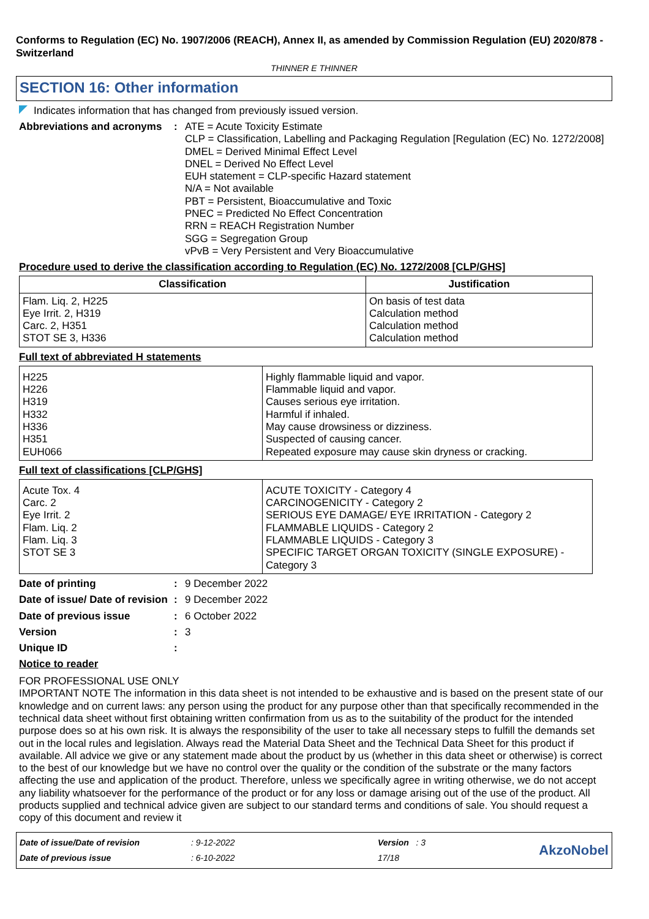Conforms to Regulation (EC) No. 1907/2006 (REACH), Annex II, as amended by Commission Regulation (EU) 2020/878 - Switzerland
THINNER E THINNER
SECTION 16: Other information
Indicates information that has changed from previously issued version.
Abbreviations and acronyms
:
ATE = Acute Toxicity Estimate
CLP = Classification, Labelling and Packaging Regulation [Regulation (EC) No. 1272/2008]
DMEL = Derived Minimal Effect Level
DNEL = Derived No Effect Level
EUH statement = CLP-specific Hazard statement
N/A = Not available
PBT = Persistent, Bioaccumulative and Toxic
PNEC = Predicted No Effect Concentration
RRN = REACH Registration Number
SGG = Segregation Group
vPvB = Very Persistent and Very Bioaccumulative
Procedure used to derive the classification according to Regulation (EC) No. 1272/2008 [CLP/GHS]
| Classification | Justification |
| --- | --- |
| Flam. Liq. 2, H225 Eye Irrit. 2, H319 Carc. 2, H351 STOT SE 3, H336 | On basis of test data Calculation method Calculation method Calculation method |
Full text of abbreviated H statements
| H225 H226 H319 H332 H336 H351 EUH066 | Highly flammable liquid and vapor. Flammable liquid and vapor. Causes serious eye irritation. Harmful if inhaled. May cause drowsiness or dizziness. Suspected of causing cancer. Repeated exposure may cause skin dryness or cracking. |
Full text of classifications [CLP/GHS]
| Acute Tox. 4 Carc. 2 Eye Irrit. 2 Flam. Liq. 2 Flam. Liq. 3 STOT SE 3 | ACUTE TOXICITY - Category 4 CARCINOGENICITY - Category 2 SERIOUS EYE DAMAGE/ EYE IRRITATION - Category 2 FLAMMABLE LIQUIDS - Category 2 FLAMMABLE LIQUIDS - Category 3 SPECIFIC TARGET ORGAN TOXICITY (SINGLE EXPOSURE) - Category 3 |
Date of printing :
9 December 2022
Date of issue/ Date of revision
:
9 December 2022
Date of previous issue :
6 October 2022
Version :
3
Unique ID :
Notice to reader
FOR PROFESSIONAL USE ONLY
IMPORTANT NOTE The information in this data sheet is not intended to be exhaustive and is based on the present state of our knowledge and on current laws: any person using the product for any purpose other than that specifically recommended in the technical data sheet without first obtaining written confirmation from us as to the suitability of the product for the intended purpose does so at his own risk. It is always the responsibility of the user to take all necessary steps to fulfill the demands set out in the local rules and legislation. Always read the Material Data Sheet and the Technical Data Sheet for this product if available. All advice we give or any statement made about the product by us (whether in this data sheet or otherwise) is correct to the best of our knowledge but we have no control over the quality or the condition of the substrate or the many factors affecting the use and application of the product. Therefore, unless we specifically agree in writing otherwise, we do not accept any liability whatsoever for the performance of the product or for any loss or damage arising out of the use of the product. All products supplied and technical advice given are subject to our standard terms and conditions of sale. You should request a copy of this document and review it
Date of issue/Date of revision
Date of previous issue
: 9-12-2022
: 6-10-2022
Version : 3
17/18
AkzoNobel